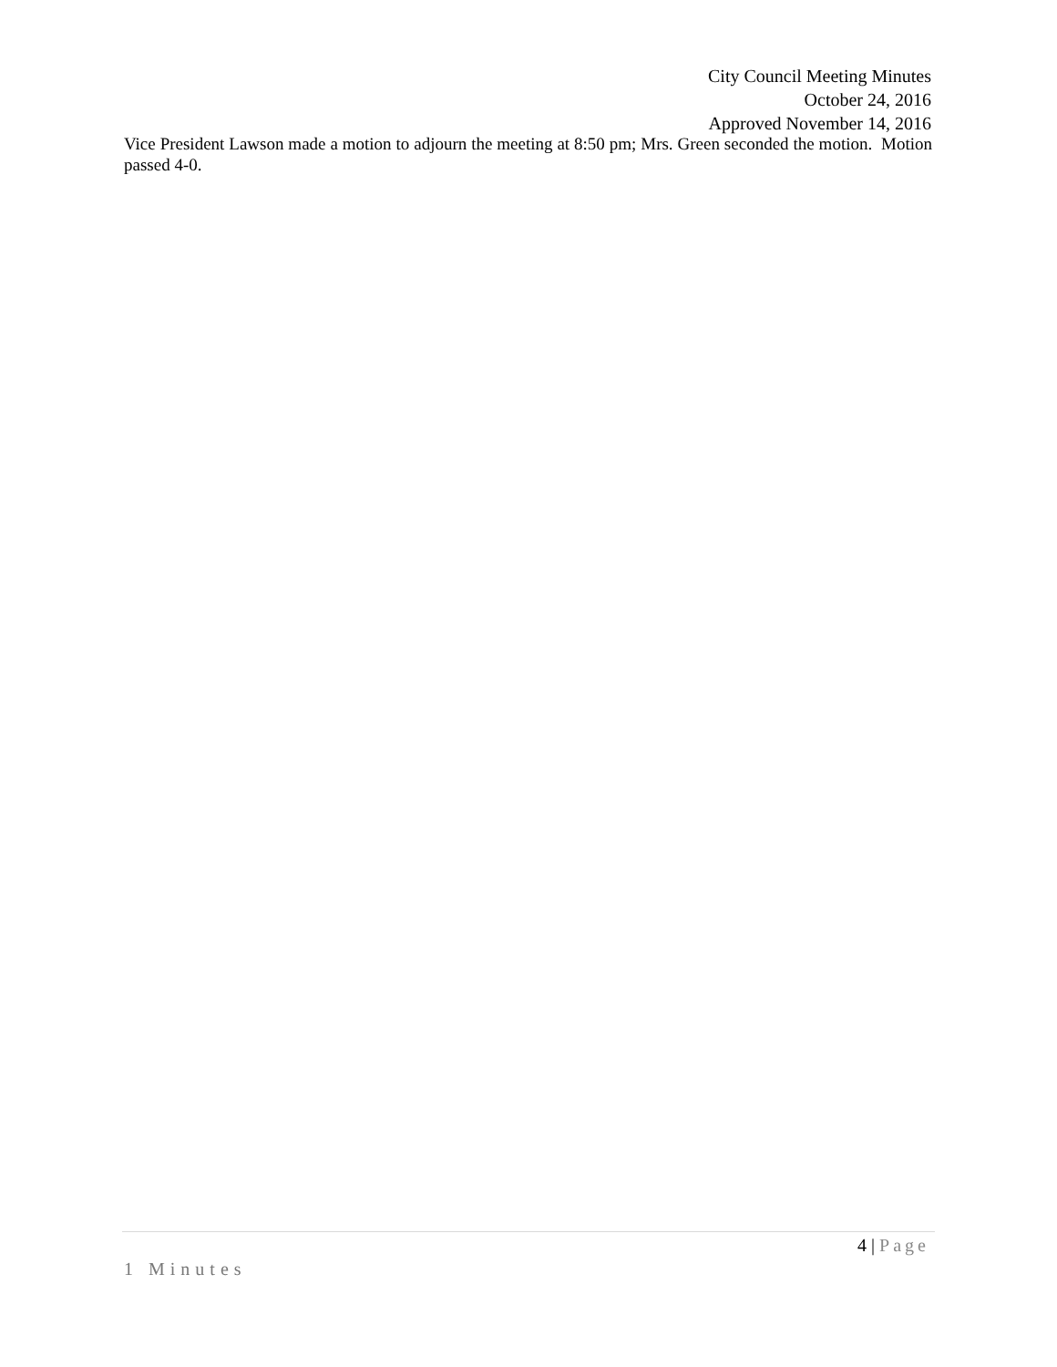City Council Meeting Minutes
October 24, 2016
Approved November 14, 2016
Vice President Lawson made a motion to adjourn the meeting at 8:50 pm; Mrs. Green seconded the motion. Motion passed 4-0.
4 | Page
1 Minutes